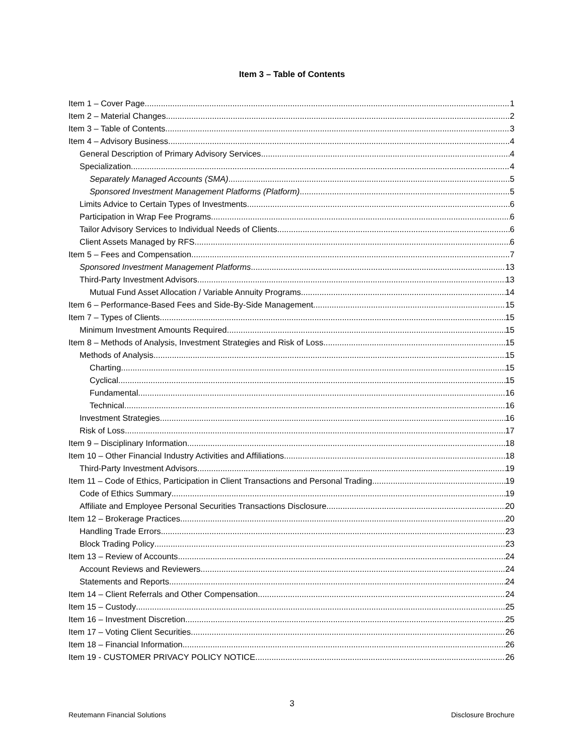Item 3 – Table of Contents
Item 1 – Cover Page 1
Item 2 – Material Changes 2
Item 3 – Table of Contents 3
Item 4 – Advisory Business 4
General Description of Primary Advisory Services 4
Specialization 4
Separately Managed Accounts (SMA) 5
Sponsored Investment Management Platforms (Platform) 5
Limits Advice to Certain Types of Investments 6
Participation in Wrap Fee Programs 6
Tailor Advisory Services to Individual Needs of Clients 6
Client Assets Managed by RFS 6
Item 5 – Fees and Compensation 7
Sponsored Investment Management Platforms 13
Third-Party Investment Advisors 13
Mutual Fund Asset Allocation / Variable Annuity Programs 14
Item 6 – Performance-Based Fees and Side-By-Side Management 15
Item 7 – Types of Clients 15
Minimum Investment Amounts Required 15
Item 8 – Methods of Analysis, Investment Strategies and Risk of Loss 15
Methods of Analysis 15
Charting. 15
Cyclical. 15
Fundamental. 16
Technical. 16
Investment Strategies 16
Risk of Loss 17
Item 9 – Disciplinary Information 18
Item 10 – Other Financial Industry Activities and Affiliations 18
Third-Party Investment Advisors 19
Item 11 – Code of Ethics, Participation in Client Transactions and Personal Trading 19
Code of Ethics Summary 19
Affiliate and Employee Personal Securities Transactions Disclosure 20
Item 12 – Brokerage Practices 20
Handling Trade Errors 23
Block Trading Policy 23
Item 13 – Review of Accounts 24
Account Reviews and Reviewers 24
Statements and Reports 24
Item 14 – Client Referrals and Other Compensation 24
Item 15 – Custody 25
Item 16 – Investment Discretion 25
Item 17 – Voting Client Securities 26
Item 18 – Financial Information 26
Item 19 - CUSTOMER PRIVACY POLICY NOTICE 26
3
Reutemann Financial Solutions Disclosure Brochure